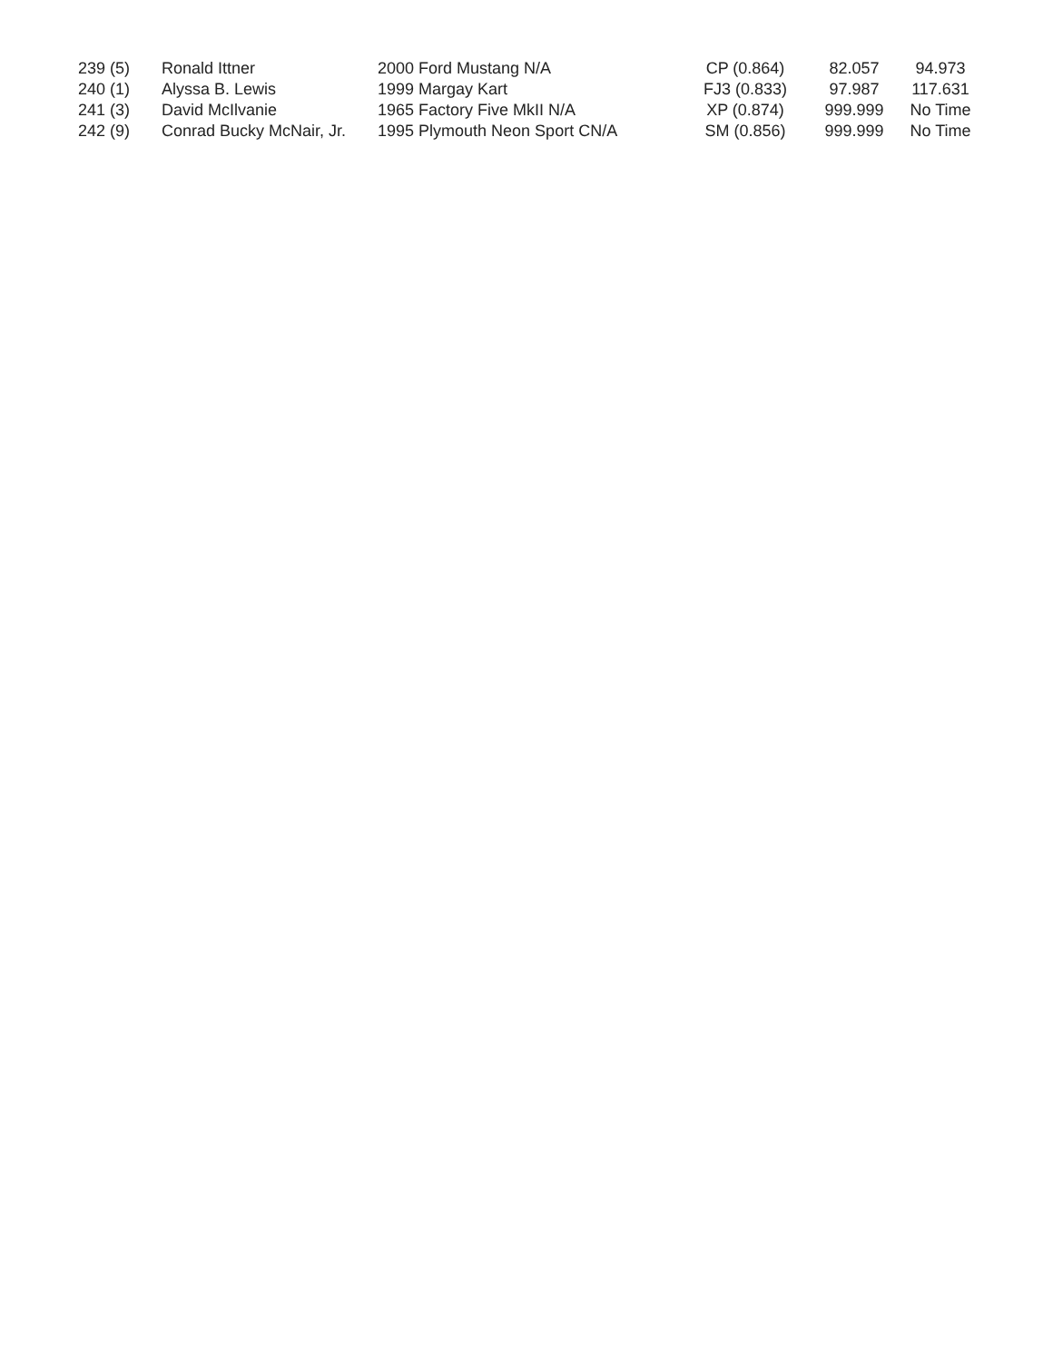| 239 (5) | Ronald Ittner | 2000 Ford Mustang N/A | CP (0.864) | 82.057 | 94.973 |
| 240 (1) | Alyssa B. Lewis | 1999 Margay Kart | FJ3 (0.833) | 97.987 | 117.631 |
| 241 (3) | David McIlvanie | 1965 Factory Five MkII N/A | XP (0.874) | 999.999 | No Time |
| 242 (9) | Conrad Bucky McNair, Jr. | 1995 Plymouth Neon Sport CN/A | SM (0.856) | 999.999 | No Time |